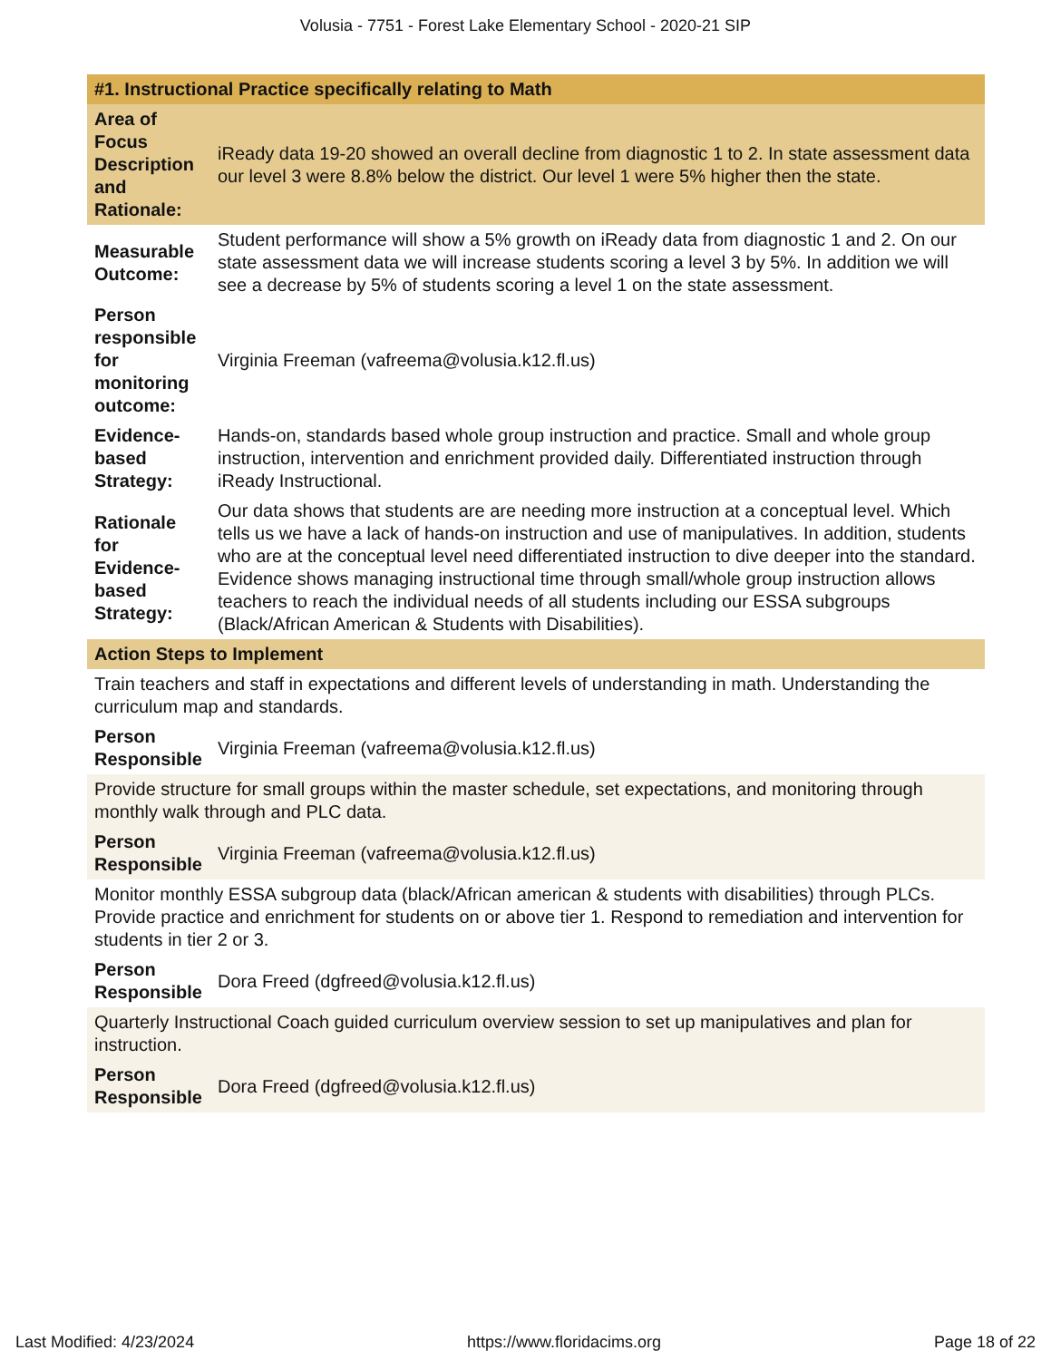Volusia - 7751 - Forest Lake Elementary School - 2020-21 SIP
| #1. Instructional Practice specifically relating to Math | |
| Area of Focus Description and Rationale: | iReady data 19-20 showed an overall decline from diagnostic 1 to 2. In state assessment data our level 3 were 8.8% below the district. Our level 1 were 5% higher then the state. |
| Measurable Outcome: | Student performance will show a 5% growth on iReady data from diagnostic 1 and 2. On our state assessment data we will increase students scoring a level 3 by 5%. In addition we will see a decrease by 5% of students scoring a level 1 on the state assessment. |
| Person responsible for monitoring outcome: | Virginia Freeman (vafreema@volusia.k12.fl.us) |
| Evidence-based Strategy: | Hands-on, standards based whole group instruction and practice. Small and whole group instruction, intervention and enrichment provided daily. Differentiated instruction through iReady Instructional. |
| Rationale for Evidence-based Strategy: | Our data shows that students are are needing more instruction at a conceptual level. Which tells us we have a lack of hands-on instruction and use of manipulatives. In addition, students who are at the conceptual level need differentiated instruction to dive deeper into the standard. Evidence shows managing instructional time through small/whole group instruction allows teachers to reach the individual needs of all students including our ESSA subgroups (Black/African American & Students with Disabilities). |
| Action Steps to Implement | |
| Train teachers and staff in expectations and different levels of understanding in math. Understanding the curriculum map and standards. | |
| Person Responsible | Virginia Freeman (vafreema@volusia.k12.fl.us) |
| Provide structure for small groups within the master schedule, set expectations, and monitoring through monthly walk through and PLC data. | |
| Person Responsible | Virginia Freeman (vafreema@volusia.k12.fl.us) |
| Monitor monthly ESSA subgroup data (black/African american & students with disabilities) through PLCs. Provide practice and enrichment for students on or above tier 1. Respond to remediation and intervention for students in tier 2 or 3. | |
| Person Responsible | Dora Freed (dgfreed@volusia.k12.fl.us) |
| Quarterly Instructional Coach guided curriculum overview session to set up manipulatives and plan for instruction. | |
| Person Responsible | Dora Freed (dgfreed@volusia.k12.fl.us) |
Last Modified: 4/23/2024 https://www.floridacims.org Page 18 of 22